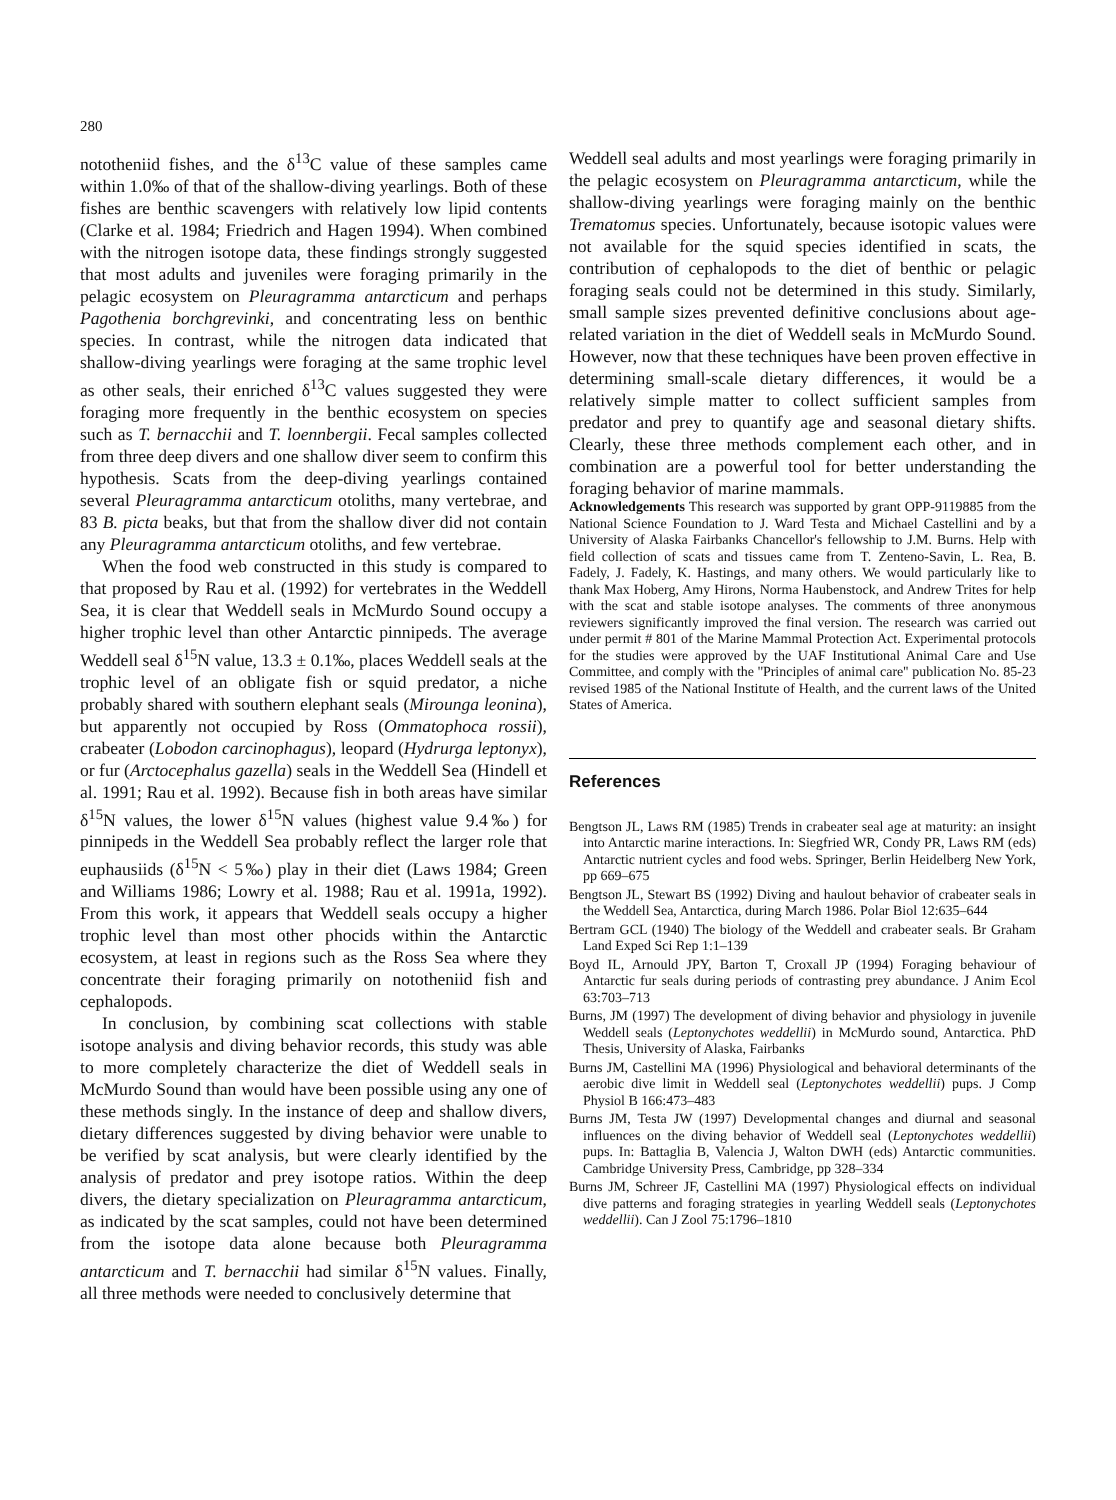280
nototheniid fishes, and the δ<sup>13</sup>C value of these samples came within 1.0‰ of that of the shallow-diving yearlings. Both of these fishes are benthic scavengers with relatively low lipid contents (Clarke et al. 1984; Friedrich and Hagen 1994). When combined with the nitrogen isotope data, these findings strongly suggested that most adults and juveniles were foraging primarily in the pelagic ecosystem on Pleuragramma antarcticum and perhaps Pagothenia borchgrevinki, and concentrating less on benthic species. In contrast, while the nitrogen data indicated that shallow-diving yearlings were foraging at the same trophic level as other seals, their enriched δ<sup>13</sup>C values suggested they were foraging more frequently in the benthic ecosystem on species such as T. bernacchii and T. loennbergii. Fecal samples collected from three deep divers and one shallow diver seem to confirm this hypothesis. Scats from the deep-diving yearlings contained several Pleuragramma antarcticum otoliths, many vertebrae, and 83 B. picta beaks, but that from the shallow diver did not contain any Pleuragramma antarcticum otoliths, and few vertebrae.
When the food web constructed in this study is compared to that proposed by Rau et al. (1992) for vertebrates in the Weddell Sea, it is clear that Weddell seals in McMurdo Sound occupy a higher trophic level than other Antarctic pinnipeds. The average Weddell seal δ<sup>15</sup>N value, 13.3 ± 0.1‰, places Weddell seals at the trophic level of an obligate fish or squid predator, a niche probably shared with southern elephant seals (Mirounga leonina), but apparently not occupied by Ross (Ommatophoca rossii), crabeater (Lobodon carcinophagus), leopard (Hydrurga leptonyx), or fur (Arctocephalus gazella) seals in the Weddell Sea (Hindell et al. 1991; Rau et al. 1992). Because fish in both areas have similar δ<sup>15</sup>N values, the lower δ<sup>15</sup>N values (highest value 9.4‰) for pinnipeds in the Weddell Sea probably reflect the larger role that euphausiids (δ<sup>15</sup>N < 5‰) play in their diet (Laws 1984; Green and Williams 1986; Lowry et al. 1988; Rau et al. 1991a, 1992). From this work, it appears that Weddell seals occupy a higher trophic level than most other phocids within the Antarctic ecosystem, at least in regions such as the Ross Sea where they concentrate their foraging primarily on nototheniid fish and cephalopods.
In conclusion, by combining scat collections with stable isotope analysis and diving behavior records, this study was able to more completely characterize the diet of Weddell seals in McMurdo Sound than would have been possible using any one of these methods singly. In the instance of deep and shallow divers, dietary differences suggested by diving behavior were unable to be verified by scat analysis, but were clearly identified by the analysis of predator and prey isotope ratios. Within the deep divers, the dietary specialization on Pleuragramma antarcticum, as indicated by the scat samples, could not have been determined from the isotope data alone because both Pleuragramma antarcticum and T. bernacchii had similar δ<sup>15</sup>N values. Finally, all three methods were needed to conclusively determine that
Weddell seal adults and most yearlings were foraging primarily in the pelagic ecosystem on Pleuragramma antarcticum, while the shallow-diving yearlings were foraging mainly on the benthic Trematomus species. Unfortunately, because isotopic values were not available for the squid species identified in scats, the contribution of cephalopods to the diet of benthic or pelagic foraging seals could not be determined in this study. Similarly, small sample sizes prevented definitive conclusions about age-related variation in the diet of Weddell seals in McMurdo Sound. However, now that these techniques have been proven effective in determining small-scale dietary differences, it would be a relatively simple matter to collect sufficient samples from predator and prey to quantify age and seasonal dietary shifts. Clearly, these three methods complement each other, and in combination are a powerful tool for better understanding the foraging behavior of marine mammals.
Acknowledgements This research was supported by grant OPP-9119885 from the National Science Foundation to J. Ward Testa and Michael Castellini and by a University of Alaska Fairbanks Chancellor's fellowship to J.M. Burns. Help with field collection of scats and tissues came from T. Zenteno-Savin, L. Rea, B. Fadely, J. Fadely, K. Hastings, and many others. We would particularly like to thank Max Hoberg, Amy Hirons, Norma Haubenstock, and Andrew Trites for help with the scat and stable isotope analyses. The comments of three anonymous reviewers significantly improved the final version. The research was carried out under permit # 801 of the Marine Mammal Protection Act. Experimental protocols for the studies were approved by the UAF Institutional Animal Care and Use Committee, and comply with the ''Principles of animal care'' publication No. 85-23 revised 1985 of the National Institute of Health, and the current laws of the United States of America.
References
Bengtson JL, Laws RM (1985) Trends in crabeater seal age at maturity: an insight into Antarctic marine interactions. In: Siegfried WR, Condy PR, Laws RM (eds) Antarctic nutrient cycles and food webs. Springer, Berlin Heidelberg New York, pp 669–675
Bengtson JL, Stewart BS (1992) Diving and haulout behavior of crabeater seals in the Weddell Sea, Antarctica, during March 1986. Polar Biol 12:635–644
Bertram GCL (1940) The biology of the Weddell and crabeater seals. Br Graham Land Exped Sci Rep 1:1–139
Boyd IL, Arnould JPY, Barton T, Croxall JP (1994) Foraging behaviour of Antarctic fur seals during periods of contrasting prey abundance. J Anim Ecol 63:703–713
Burns, JM (1997) The development of diving behavior and physiology in juvenile Weddell seals (Leptonychotes weddellii) in McMurdo sound, Antarctica. PhD Thesis, University of Alaska, Fairbanks
Burns JM, Castellini MA (1996) Physiological and behavioral determinants of the aerobic dive limit in Weddell seal (Leptonychotes weddellii) pups. J Comp Physiol B 166:473–483
Burns JM, Testa JW (1997) Developmental changes and diurnal and seasonal influences on the diving behavior of Weddell seal (Leptonychotes weddellii) pups. In: Battaglia B, Valencia J, Walton DWH (eds) Antarctic communities. Cambridge University Press, Cambridge, pp 328–334
Burns JM, Schreer JF, Castellini MA (1997) Physiological effects on individual dive patterns and foraging strategies in yearling Weddell seals (Leptonychotes weddellii). Can J Zool 75:1796–1810